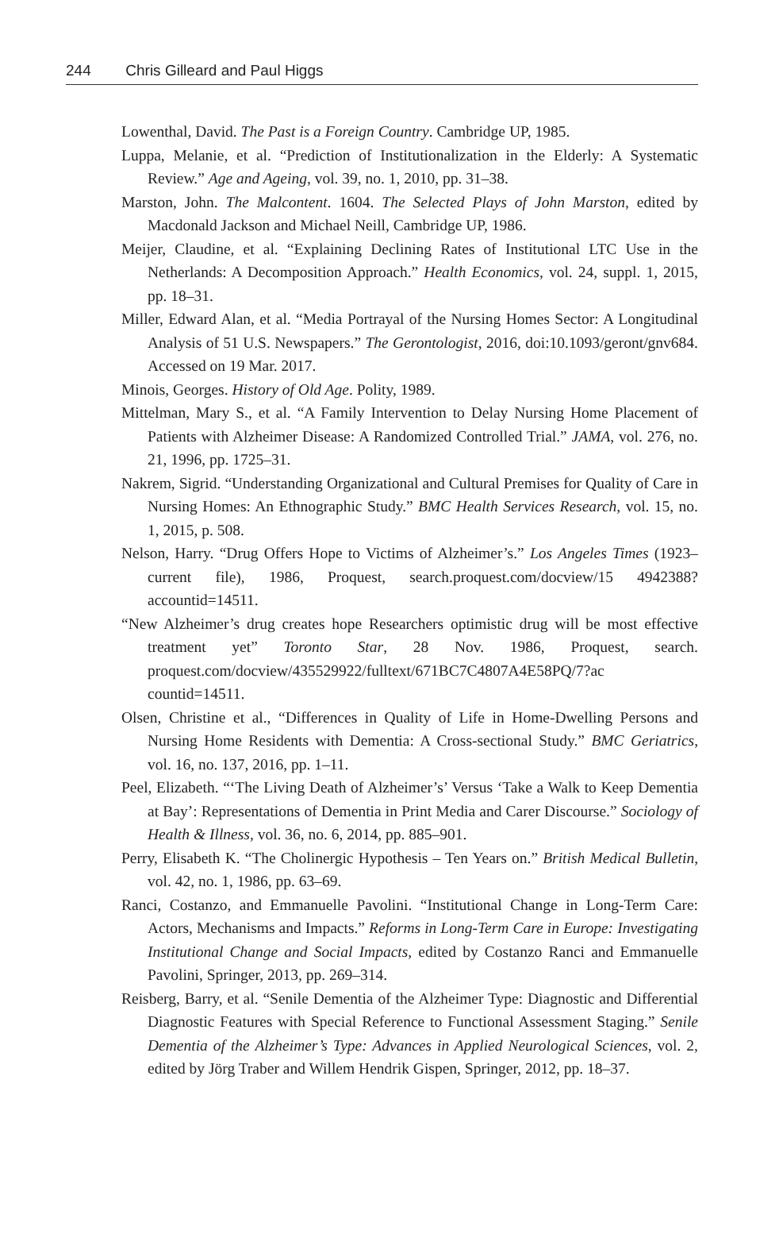244 Chris Gilleard and Paul Higgs
Lowenthal, David. The Past is a Foreign Country. Cambridge UP, 1985.
Luppa, Melanie, et al. “Prediction of Institutionalization in the Elderly: A Systematic Review.” Age and Ageing, vol. 39, no. 1, 2010, pp. 31–38.
Marston, John. The Malcontent. 1604. The Selected Plays of John Marston, edited by Macdonald Jackson and Michael Neill, Cambridge UP, 1986.
Meijer, Claudine, et al. “Explaining Declining Rates of Institutional LTC Use in the Netherlands: A Decomposition Approach.” Health Economics, vol. 24, suppl. 1, 2015, pp. 18–31.
Miller, Edward Alan, et al. “Media Portrayal of the Nursing Homes Sector: A Longitudinal Analysis of 51 U.S. Newspapers.” The Gerontologist, 2016, doi:10.1093/geront/gnv684. Accessed on 19 Mar. 2017.
Minois, Georges. History of Old Age. Polity, 1989.
Mittelman, Mary S., et al. “A Family Intervention to Delay Nursing Home Placement of Patients with Alzheimer Disease: A Randomized Controlled Trial.” JAMA, vol. 276, no. 21, 1996, pp. 1725–31.
Nakrem, Sigrid. “Understanding Organizational and Cultural Premises for Quality of Care in Nursing Homes: An Ethnographic Study.” BMC Health Services Research, vol. 15, no. 1, 2015, p. 508.
Nelson, Harry. “Drug Offers Hope to Victims of Alzheimer’s.” Los Angeles Times (1923–current file), 1986, Proquest, search.proquest.com/docview/15 4942388?accountid=14511.
“New Alzheimer’s drug creates hope Researchers optimistic drug will be most effective treatment yet” Toronto Star, 28 Nov. 1986, Proquest, search. proquest.com/docview/435529922/fulltext/671BC7C4807A4E58PQ/7?ac countid=14511.
Olsen, Christine et al., “Differences in Quality of Life in Home-Dwelling Persons and Nursing Home Residents with Dementia: A Cross-sectional Study.” BMC Geriatrics, vol. 16, no. 137, 2016, pp. 1–11.
Peel, Elizabeth. “‘The Living Death of Alzheimer’s’ Versus ‘Take a Walk to Keep Dementia at Bay’: Representations of Dementia in Print Media and Carer Discourse.” Sociology of Health & Illness, vol. 36, no. 6, 2014, pp. 885–901.
Perry, Elisabeth K. “The Cholinergic Hypothesis – Ten Years on.” British Medical Bulletin, vol. 42, no. 1, 1986, pp. 63–69.
Ranci, Costanzo, and Emmanuelle Pavolini. “Institutional Change in Long-Term Care: Actors, Mechanisms and Impacts.” Reforms in Long-Term Care in Europe: Investigating Institutional Change and Social Impacts, edited by Costanzo Ranci and Emmanuelle Pavolini, Springer, 2013, pp. 269–314.
Reisberg, Barry, et al. “Senile Dementia of the Alzheimer Type: Diagnostic and Differential Diagnostic Features with Special Reference to Functional Assessment Staging.” Senile Dementia of the Alzheimer’s Type: Advances in Applied Neurological Sciences, vol. 2, edited by Jörg Traber and Willem Hendrik Gispen, Springer, 2012, pp. 18–37.